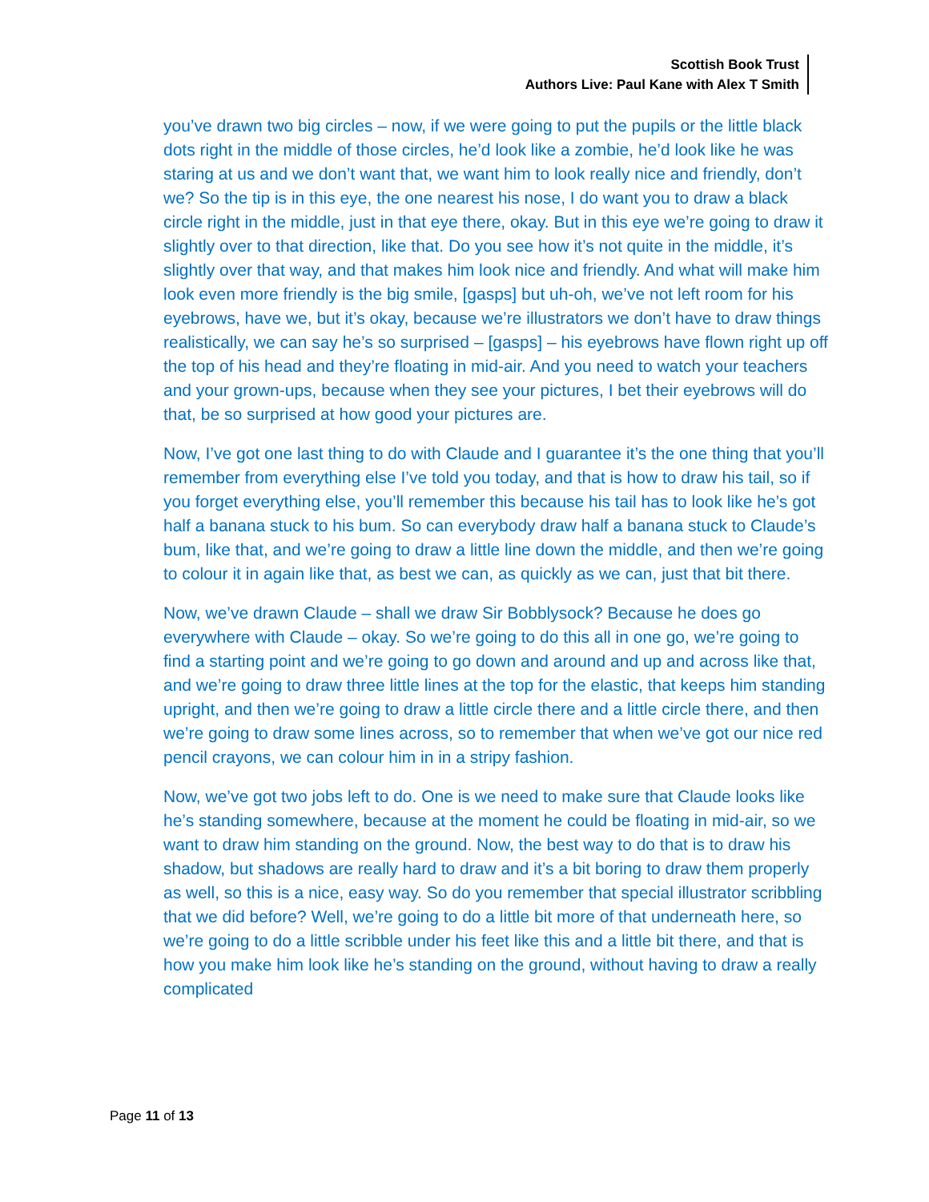Scottish Book Trust
Authors Live: Paul Kane with Alex T Smith
you’ve drawn two big circles – now, if we were going to put the pupils or the little black dots right in the middle of those circles, he’d look like a zombie, he’d look like he was staring at us and we don’t want that, we want him to look really nice and friendly, don’t we? So the tip is in this eye, the one nearest his nose, I do want you to draw a black circle right in the middle, just in that eye there, okay. But in this eye we’re going to draw it slightly over to that direction, like that. Do you see how it’s not quite in the middle, it’s slightly over that way, and that makes him look nice and friendly. And what will make him look even more friendly is the big smile, [gasps] but uh-oh, we’ve not left room for his eyebrows, have we, but it’s okay, because we’re illustrators we don’t have to draw things realistically, we can say he’s so surprised – [gasps] – his eyebrows have flown right up off the top of his head and they’re floating in mid-air. And you need to watch your teachers and your grown-ups, because when they see your pictures, I bet their eyebrows will do that, be so surprised at how good your pictures are.
Now, I’ve got one last thing to do with Claude and I guarantee it’s the one thing that you’ll remember from everything else I’ve told you today, and that is how to draw his tail, so if you forget everything else, you’ll remember this because his tail has to look like he’s got half a banana stuck to his bum. So can everybody draw half a banana stuck to Claude’s bum, like that, and we’re going to draw a little line down the middle, and then we’re going to colour it in again like that, as best we can, as quickly as we can, just that bit there.
Now, we’ve drawn Claude – shall we draw Sir Bobblysock? Because he does go everywhere with Claude – okay. So we’re going to do this all in one go, we’re going to find a starting point and we’re going to go down and around and up and across like that, and we’re going to draw three little lines at the top for the elastic, that keeps him standing upright, and then we’re going to draw a little circle there and a little circle there, and then we’re going to draw some lines across, so to remember that when we’ve got our nice red pencil crayons, we can colour him in in a stripy fashion.
Now, we’ve got two jobs left to do. One is we need to make sure that Claude looks like he’s standing somewhere, because at the moment he could be floating in mid-air, so we want to draw him standing on the ground. Now, the best way to do that is to draw his shadow, but shadows are really hard to draw and it’s a bit boring to draw them properly as well, so this is a nice, easy way. So do you remember that special illustrator scribbling that we did before? Well, we’re going to do a little bit more of that underneath here, so we’re going to do a little scribble under his feet like this and a little bit there, and that is how you make him look like he’s standing on the ground, without having to draw a really complicated
Page 11 of 13